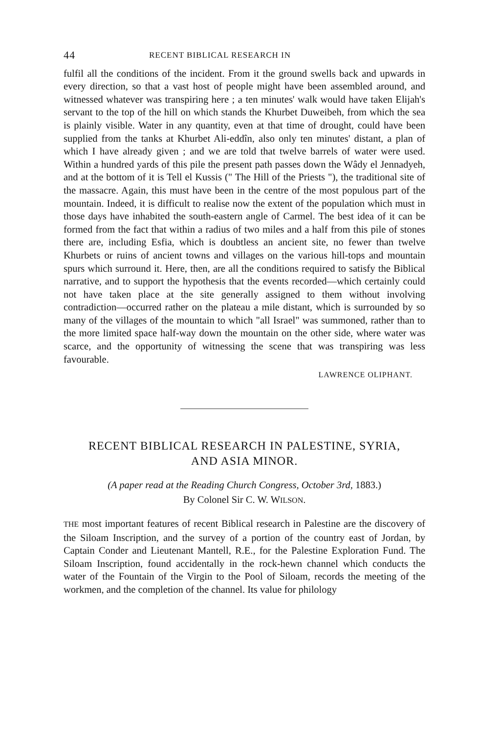44 RECENT BIBLICAL RESEARCH IN
fulfil all the conditions of the incident. From it the ground swells back and upwards in every direction, so that a vast host of people might have been assembled around, and witnessed whatever was transpiring here ; a ten minutes' walk would have taken Elijah's servant to the top of the hill on which stands the Khurbet Duweibeh, from which the sea is plainly visible. Water in any quantity, even at that time of drought, could have been supplied from the tanks at Khurbet Ali-eddîn, also only ten minutes' distant, a plan of which I have already given ; and we are told that twelve barrels of water were used. Within a hundred yards of this pile the present path passes down the Wâdy el Jennadyeh, and at the bottom of it is Tell el Kussis (" The Hill of the Priests "), the traditional site of the massacre. Again, this must have been in the centre of the most populous part of the mountain. Indeed, it is difficult to realise now the extent of the population which must in those days have inhabited the south-eastern angle of Carmel. The best idea of it can be formed from the fact that within a radius of two miles and a half from this pile of stones there are, including Esfia, which is doubtless an ancient site, no fewer than twelve Khurbets or ruins of ancient towns and villages on the various hill-tops and mountain spurs which surround it. Here, then, are all the conditions required to satisfy the Biblical narrative, and to support the hypothesis that the events recorded—which certainly could not have taken place at the site generally assigned to them without involving contradiction—occurred rather on the plateau a mile distant, which is surrounded by so many of the villages of the mountain to which "all Israel" was summoned, rather than to the more limited space half-way down the mountain on the other side, where water was scarce, and the opportunity of witnessing the scene that was transpiring was less favourable.
LAWRENCE OLIPHANT.
RECENT BIBLICAL RESEARCH IN PALESTINE, SYRIA,
AND ASIA MINOR.
(A paper read at the Reading Church Congress, October 3rd, 1883.)
By Colonel Sir C. W. WILSON.
THE most important features of recent Biblical research in Palestine are the discovery of the Siloam Inscription, and the survey of a portion of the country east of Jordan, by Captain Conder and Lieutenant Mantell, R.E., for the Palestine Exploration Fund. The Siloam Inscription, found accidentally in the rock-hewn channel which conducts the water of the Fountain of the Virgin to the Pool of Siloam, records the meeting of the workmen, and the completion of the channel. Its value for philology